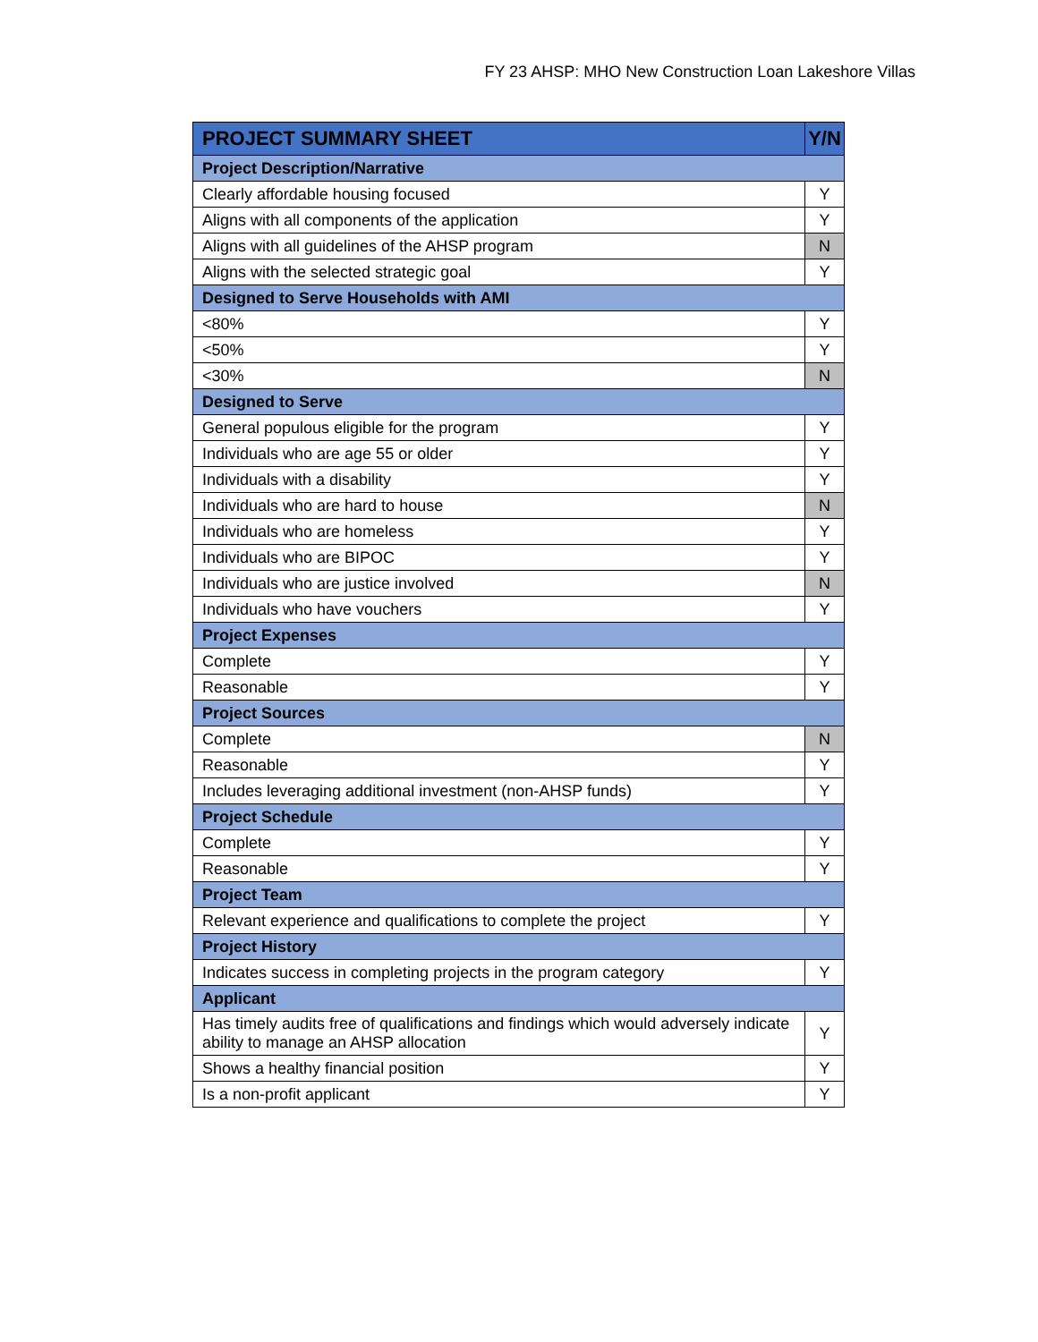FY 23 AHSP: MHO New Construction Loan Lakeshore Villas
| PROJECT SUMMARY SHEET | Y/N |
| --- | --- |
| Project Description/Narrative | |
| Clearly affordable housing focused | Y |
| Aligns with all components of the application | Y |
| Aligns with all guidelines of the AHSP program | N |
| Aligns with the selected strategic goal | Y |
| Designed to Serve Households with AMI | |
| <80% | Y |
| <50% | Y |
| <30% | N |
| Designed to Serve | |
| General populous eligible for the program | Y |
| Individuals who are age 55 or older | Y |
| Individuals with a disability | Y |
| Individuals who are hard to house | N |
| Individuals who are homeless | Y |
| Individuals who are BIPOC | Y |
| Individuals who are justice involved | N |
| Individuals who have vouchers | Y |
| Project Expenses | |
| Complete | Y |
| Reasonable | Y |
| Project Sources | |
| Complete | N |
| Reasonable | Y |
| Includes leveraging additional investment (non-AHSP funds) | Y |
| Project Schedule | |
| Complete | Y |
| Reasonable | Y |
| Project Team | |
| Relevant experience and qualifications to complete the project | Y |
| Project History | |
| Indicates success in completing projects in the program category | Y |
| Applicant | |
| Has timely audits free of qualifications and findings which would adversely indicate ability to manage an AHSP allocation | Y |
| Shows a healthy financial position | Y |
| Is a non-profit applicant | Y |